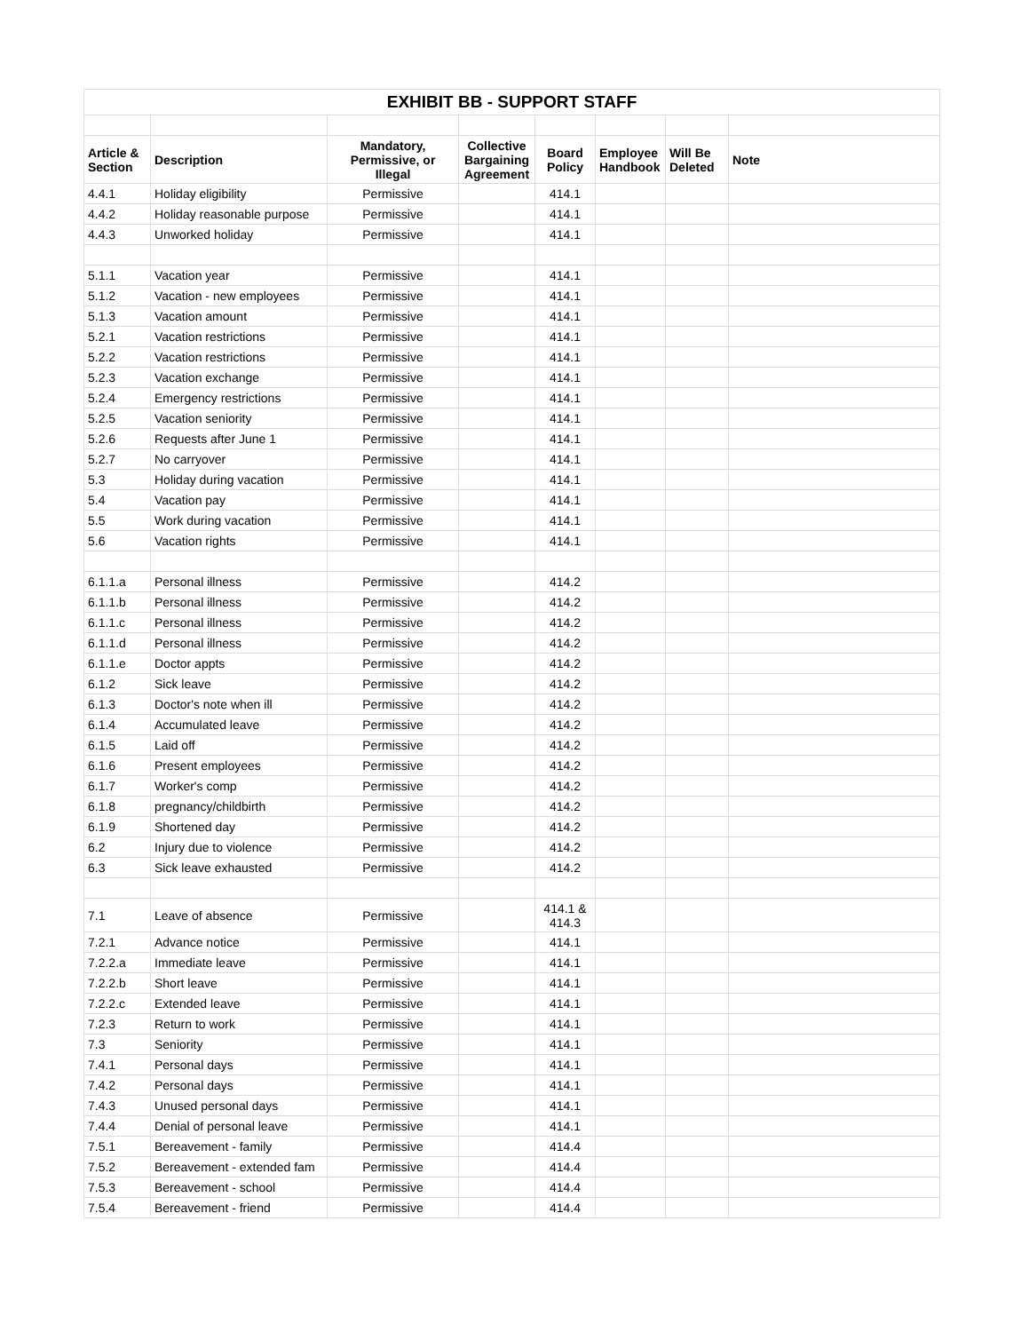| EXHIBIT BB - SUPPORT STAFF | | | | | | | |
| Article & Section | Description | Mandatory, Permissive, or Illegal | Collective Bargaining Agreement | Board Policy | Employee Handbook | Will Be Deleted | Note |
| 4.4.1 | Holiday eligibility | Permissive | | 414.1 | | | |
| 4.4.2 | Holiday reasonable purpose | Permissive | | 414.1 | | | |
| 4.4.3 | Unworked holiday | Permissive | | 414.1 | | | |
| 5.1.1 | Vacation year | Permissive | | 414.1 | | | |
| 5.1.2 | Vacation - new employees | Permissive | | 414.1 | | | |
| 5.1.3 | Vacation amount | Permissive | | 414.1 | | | |
| 5.2.1 | Vacation restrictions | Permissive | | 414.1 | | | |
| 5.2.2 | Vacation restrictions | Permissive | | 414.1 | | | |
| 5.2.3 | Vacation exchange | Permissive | | 414.1 | | | |
| 5.2.4 | Emergency restrictions | Permissive | | 414.1 | | | |
| 5.2.5 | Vacation seniority | Permissive | | 414.1 | | | |
| 5.2.6 | Requests after June 1 | Permissive | | 414.1 | | | |
| 5.2.7 | No carryover | Permissive | | 414.1 | | | |
| 5.3 | Holiday during vacation | Permissive | | 414.1 | | | |
| 5.4 | Vacation pay | Permissive | | 414.1 | | | |
| 5.5 | Work during vacation | Permissive | | 414.1 | | | |
| 5.6 | Vacation rights | Permissive | | 414.1 | | | |
| 6.1.1.a | Personal illness | Permissive | | 414.2 | | | |
| 6.1.1.b | Personal illness | Permissive | | 414.2 | | | |
| 6.1.1.c | Personal illness | Permissive | | 414.2 | | | |
| 6.1.1.d | Personal illness | Permissive | | 414.2 | | | |
| 6.1.1.e | Doctor appts | Permissive | | 414.2 | | | |
| 6.1.2 | Sick leave | Permissive | | 414.2 | | | |
| 6.1.3 | Doctor's note when ill | Permissive | | 414.2 | | | |
| 6.1.4 | Accumulated leave | Permissive | | 414.2 | | | |
| 6.1.5 | Laid off | Permissive | | 414.2 | | | |
| 6.1.6 | Present employees | Permissive | | 414.2 | | | |
| 6.1.7 | Worker's comp | Permissive | | 414.2 | | | |
| 6.1.8 | pregnancy/childbirth | Permissive | | 414.2 | | | |
| 6.1.9 | Shortened day | Permissive | | 414.2 | | | |
| 6.2 | Injury due to violence | Permissive | | 414.2 | | | |
| 6.3 | Sick leave exhausted | Permissive | | 414.2 | | | |
| 7.1 | Leave of absence | Permissive | | 414.1 & 414.3 | | | |
| 7.2.1 | Advance notice | Permissive | | 414.1 | | | |
| 7.2.2.a | Immediate leave | Permissive | | 414.1 | | | |
| 7.2.2.b | Short leave | Permissive | | 414.1 | | | |
| 7.2.2.c | Extended leave | Permissive | | 414.1 | | | |
| 7.2.3 | Return to work | Permissive | | 414.1 | | | |
| 7.3 | Seniority | Permissive | | 414.1 | | | |
| 7.4.1 | Personal days | Permissive | | 414.1 | | | |
| 7.4.2 | Personal days | Permissive | | 414.1 | | | |
| 7.4.3 | Unused personal days | Permissive | | 414.1 | | | |
| 7.4.4 | Denial of personal leave | Permissive | | 414.1 | | | |
| 7.5.1 | Bereavement - family | Permissive | | 414.4 | | | |
| 7.5.2 | Bereavement - extended fam | Permissive | | 414.4 | | | |
| 7.5.3 | Bereavement - school | Permissive | | 414.4 | | | |
| 7.5.4 | Bereavement - friend | Permissive | | 414.4 | | | |